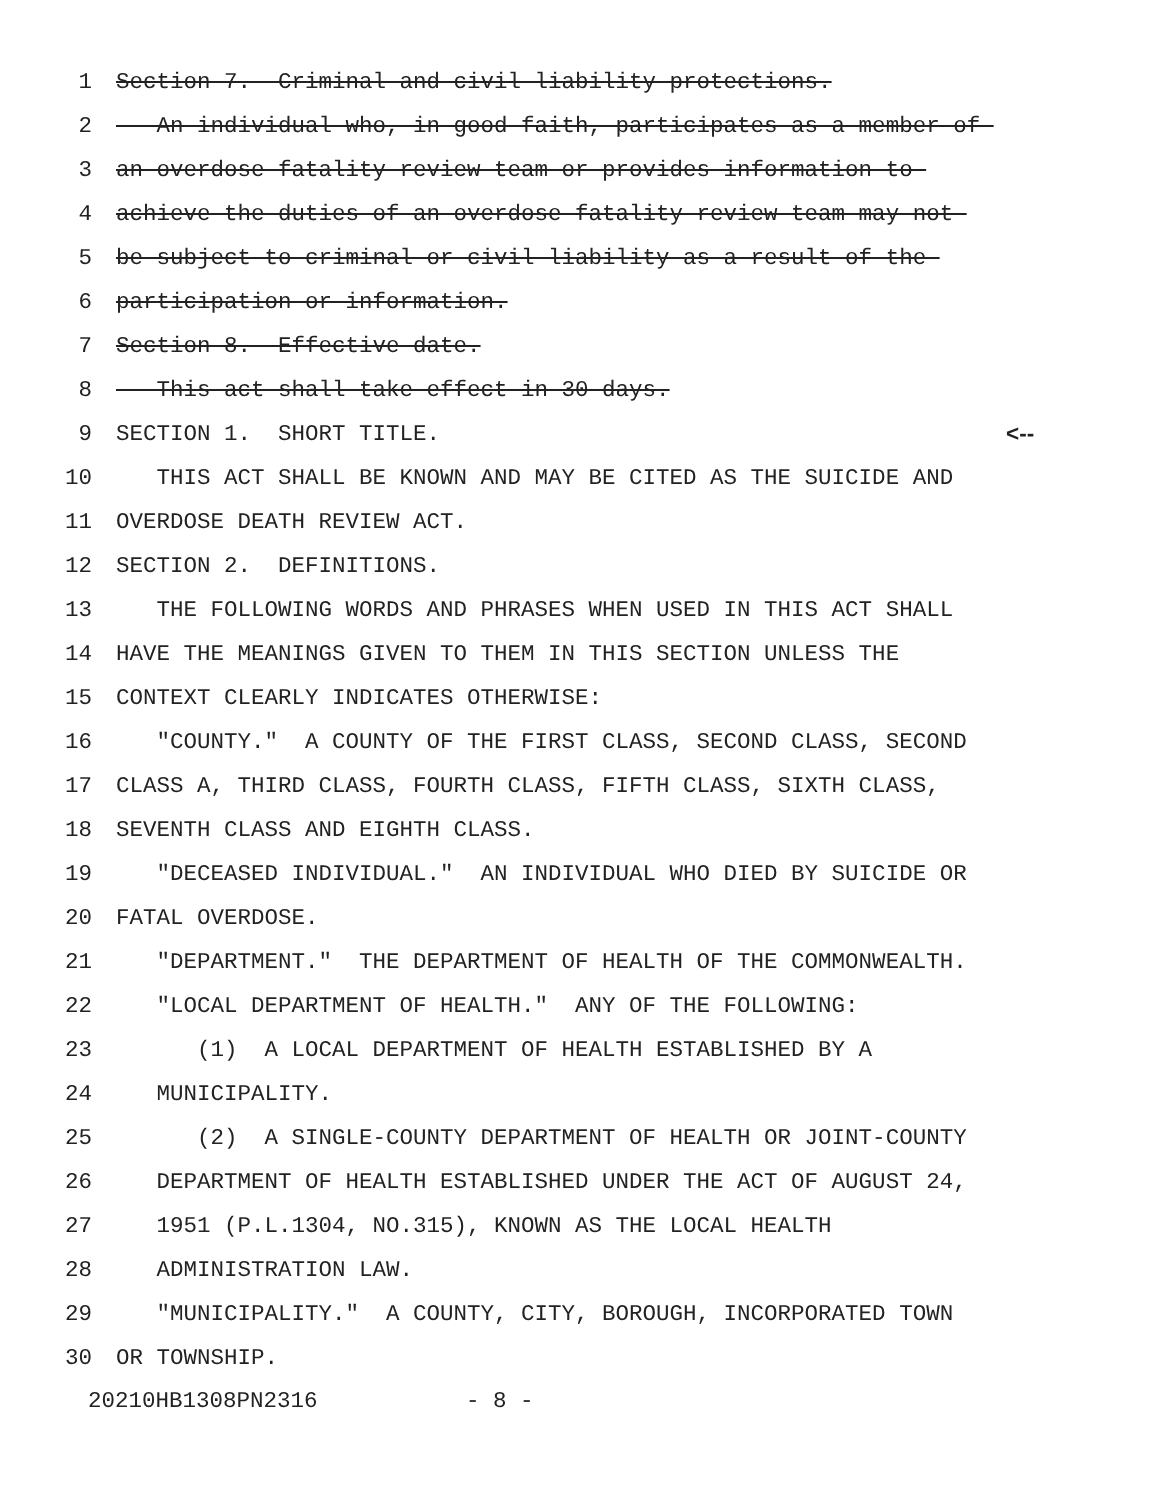1 Section 7. Criminal and civil liability protections.
2 An individual who, in good faith, participates as a member of
3 an overdose fatality review team or provides information to
4 achieve the duties of an overdose fatality review team may not
5 be subject to criminal or civil liability as a result of the
6 participation or information.
7 Section 8. Effective date.
8 This act shall take effect in 30 days.
9 SECTION 1. SHORT TITLE. <--
10 THIS ACT SHALL BE KNOWN AND MAY BE CITED AS THE SUICIDE AND
11 OVERDOSE DEATH REVIEW ACT.
12 SECTION 2. DEFINITIONS.
13 THE FOLLOWING WORDS AND PHRASES WHEN USED IN THIS ACT SHALL
14 HAVE THE MEANINGS GIVEN TO THEM IN THIS SECTION UNLESS THE
15 CONTEXT CLEARLY INDICATES OTHERWISE:
16 "COUNTY." A COUNTY OF THE FIRST CLASS, SECOND CLASS, SECOND
17 CLASS A, THIRD CLASS, FOURTH CLASS, FIFTH CLASS, SIXTH CLASS,
18 SEVENTH CLASS AND EIGHTH CLASS.
19 "DECEASED INDIVIDUAL." AN INDIVIDUAL WHO DIED BY SUICIDE OR
20 FATAL OVERDOSE.
21 "DEPARTMENT." THE DEPARTMENT OF HEALTH OF THE COMMONWEALTH.
22 "LOCAL DEPARTMENT OF HEALTH." ANY OF THE FOLLOWING:
23 (1) A LOCAL DEPARTMENT OF HEALTH ESTABLISHED BY A
24 MUNICIPALITY.
25 (2) A SINGLE-COUNTY DEPARTMENT OF HEALTH OR JOINT-COUNTY
26 DEPARTMENT OF HEALTH ESTABLISHED UNDER THE ACT OF AUGUST 24,
27 1951 (P.L.1304, NO.315), KNOWN AS THE LOCAL HEALTH
28 ADMINISTRATION LAW.
29 "MUNICIPALITY." A COUNTY, CITY, BOROUGH, INCORPORATED TOWN
30 OR TOWNSHIP.
20210HB1308PN2316 - 8 -